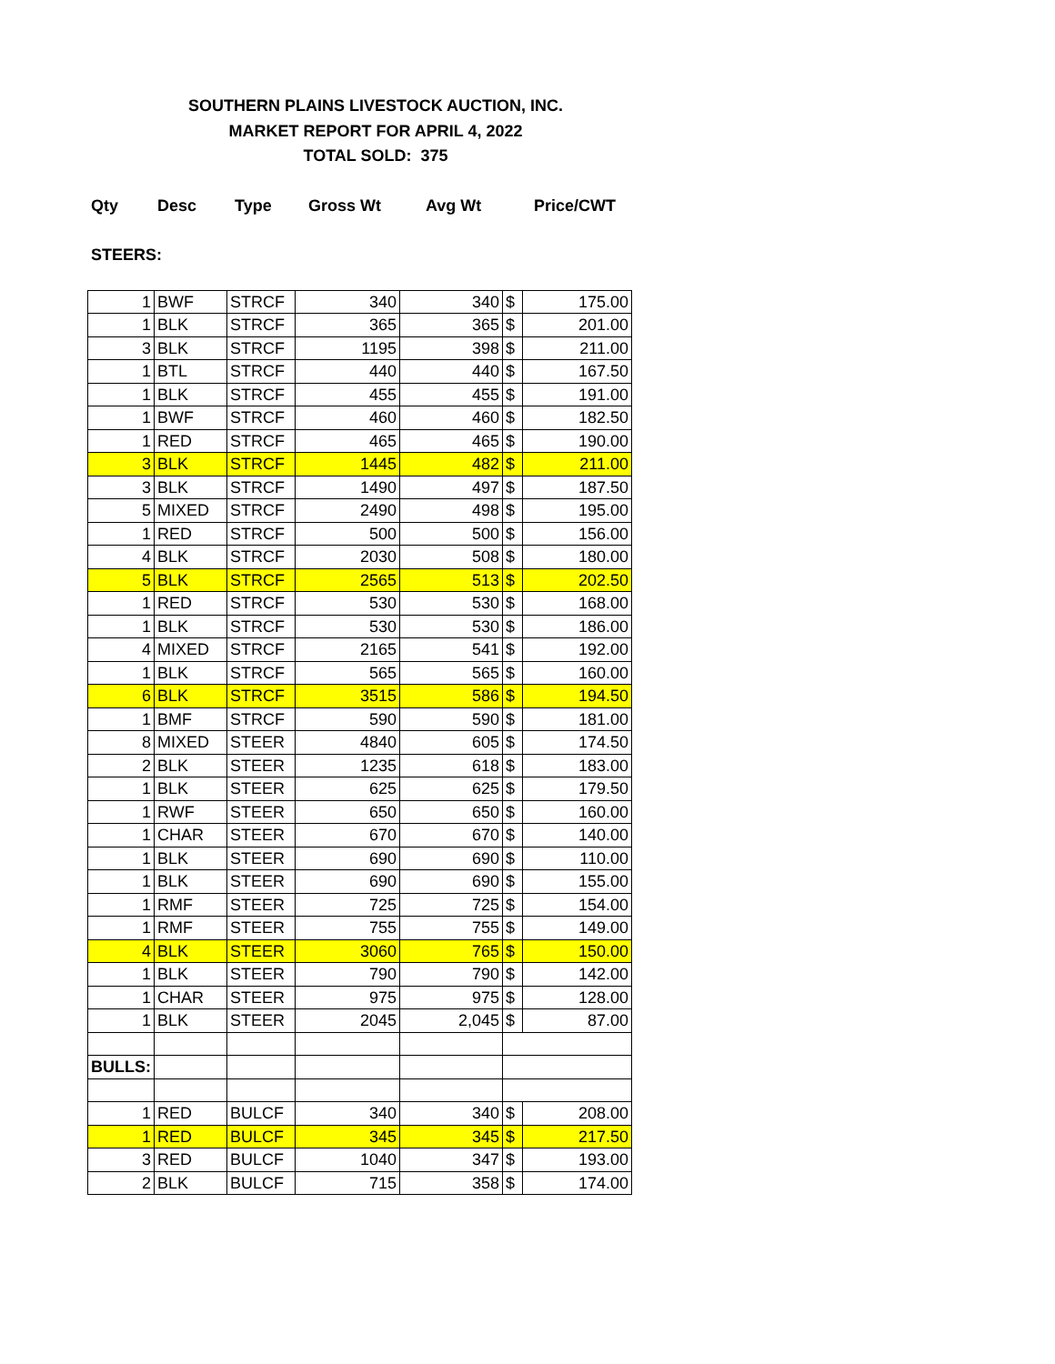SOUTHERN PLAINS LIVESTOCK AUCTION, INC.
MARKET REPORT FOR APRIL 4, 2022
TOTAL SOLD: 375
Qty Desc Type Gross Wt Avg Wt Price/CWT
STEERS:
| 1 | BWF | STRCF | 340 | 340 | $ | 175.00 |
| 1 | BLK | STRCF | 365 | 365 | $ | 201.00 |
| 3 | BLK | STRCF | 1195 | 398 | $ | 211.00 |
| 1 | BTL | STRCF | 440 | 440 | $ | 167.50 |
| 1 | BLK | STRCF | 455 | 455 | $ | 191.00 |
| 1 | BWF | STRCF | 460 | 460 | $ | 182.50 |
| 1 | RED | STRCF | 465 | 465 | $ | 190.00 |
| 3 | BLK | STRCF | 1445 | 482 | $ | 211.00 |
| 3 | BLK | STRCF | 1490 | 497 | $ | 187.50 |
| 5 | MIXED | STRCF | 2490 | 498 | $ | 195.00 |
| 1 | RED | STRCF | 500 | 500 | $ | 156.00 |
| 4 | BLK | STRCF | 2030 | 508 | $ | 180.00 |
| 5 | BLK | STRCF | 2565 | 513 | $ | 202.50 |
| 1 | RED | STRCF | 530 | 530 | $ | 168.00 |
| 1 | BLK | STRCF | 530 | 530 | $ | 186.00 |
| 4 | MIXED | STRCF | 2165 | 541 | $ | 192.00 |
| 1 | BLK | STRCF | 565 | 565 | $ | 160.00 |
| 6 | BLK | STRCF | 3515 | 586 | $ | 194.50 |
| 1 | BMF | STRCF | 590 | 590 | $ | 181.00 |
| 8 | MIXED | STEER | 4840 | 605 | $ | 174.50 |
| 2 | BLK | STEER | 1235 | 618 | $ | 183.00 |
| 1 | BLK | STEER | 625 | 625 | $ | 179.50 |
| 1 | RWF | STEER | 650 | 650 | $ | 160.00 |
| 1 | CHAR | STEER | 670 | 670 | $ | 140.00 |
| 1 | BLK | STEER | 690 | 690 | $ | 110.00 |
| 1 | BLK | STEER | 690 | 690 | $ | 155.00 |
| 1 | RMF | STEER | 725 | 725 | $ | 154.00 |
| 1 | RMF | STEER | 755 | 755 | $ | 149.00 |
| 4 | BLK | STEER | 3060 | 765 | $ | 150.00 |
| 1 | BLK | STEER | 790 | 790 | $ | 142.00 |
| 1 | CHAR | STEER | 975 | 975 | $ | 128.00 |
| 1 | BLK | STEER | 2045 | 2,045 | $ | 87.00 |
| BULLS: | | | | | | |
| 1 | RED | BULCF | 340 | 340 | $ | 208.00 |
| 1 | RED | BULCF | 345 | 345 | $ | 217.50 |
| 3 | RED | BULCF | 1040 | 347 | $ | 193.00 |
| 2 | BLK | BULCF | 715 | 358 | $ | 174.00 |